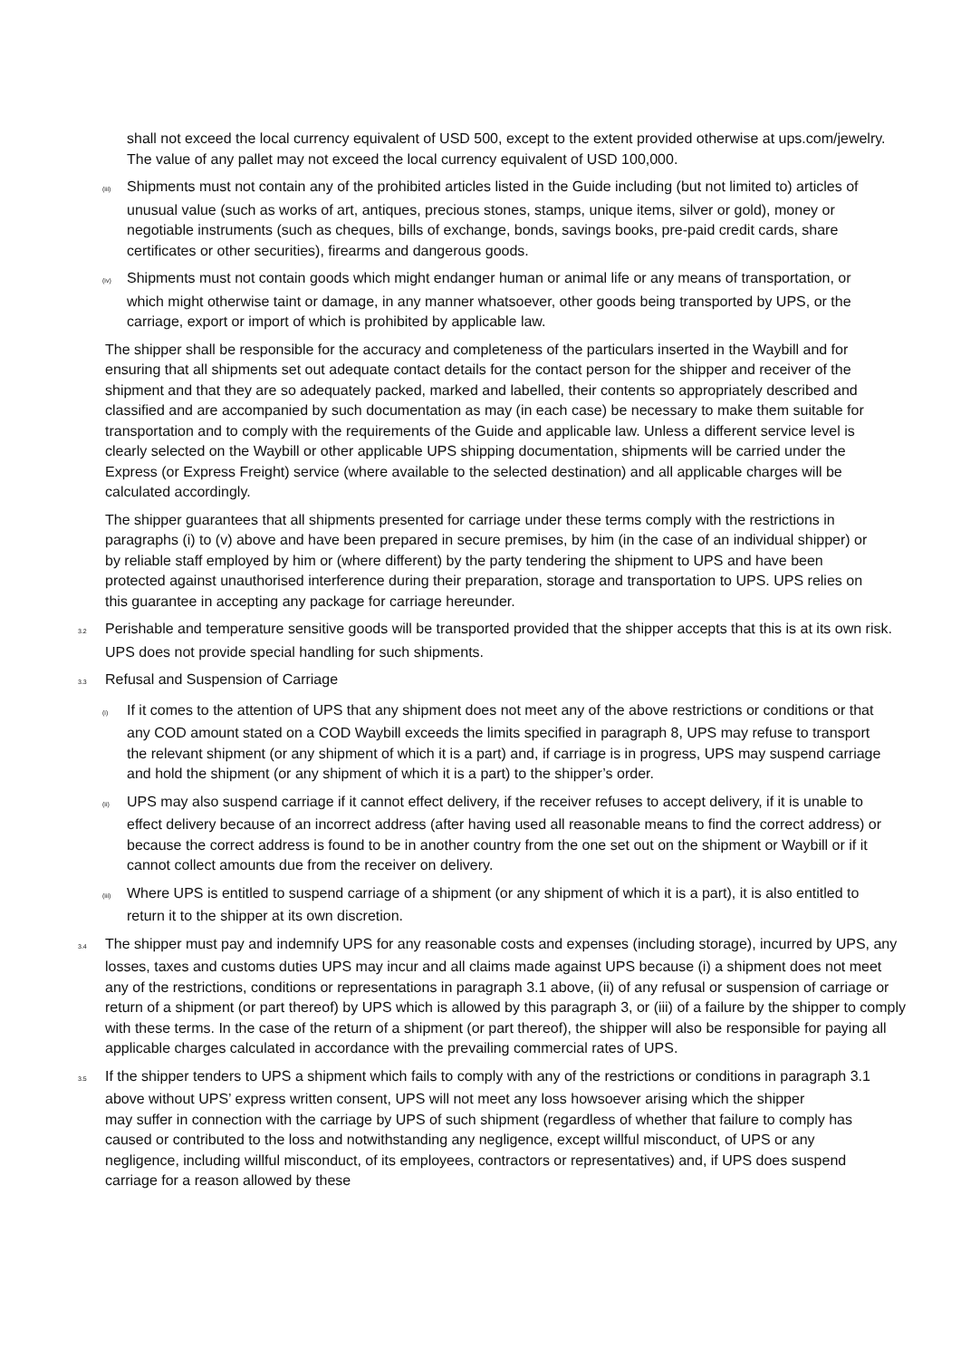shall not exceed the local currency equivalent of USD 500, except to the extent provided otherwise at ups.com/jewelry. The value of any pallet may not exceed the local currency equivalent of USD 100,000.
(iii) Shipments must not contain any of the prohibited articles listed in the Guide including (but not limited to) articles of unusual value (such as works of art, antiques, precious stones, stamps, unique items, silver or gold), money or negotiable instruments (such as cheques, bills of exchange, bonds, savings books, pre-paid credit cards, share certificates or other securities), firearms and dangerous goods.
(iv) Shipments must not contain goods which might endanger human or animal life or any means of transportation, or which might otherwise taint or damage, in any manner whatsoever, other goods being transported by UPS, or the carriage, export or import of which is prohibited by applicable law.
The shipper shall be responsible for the accuracy and completeness of the particulars inserted in the Waybill and for ensuring that all shipments set out adequate contact details for the contact person for the shipper and receiver of the shipment and that they are so adequately packed, marked and labelled, their contents so appropriately described and classified and are accompanied by such documentation as may (in each case) be necessary to make them suitable for transportation and to comply with the requirements of the Guide and applicable law. Unless a different service level is clearly selected on the Waybill or other applicable UPS shipping documentation, shipments will be carried under the Express (or Express Freight) service (where available to the selected destination) and all applicable charges will be calculated accordingly.
The shipper guarantees that all shipments presented for carriage under these terms comply with the restrictions in paragraphs (i) to (v) above and have been prepared in secure premises, by him (in the case of an individual shipper) or by reliable staff employed by him or (where different) by the party tendering the shipment to UPS and have been protected against unauthorised interference during their preparation, storage and transportation to UPS. UPS relies on this guarantee in accepting any package for carriage hereunder.
3.2 Perishable and temperature sensitive goods will be transported provided that the shipper accepts that this is at its own risk. UPS does not provide special handling for such shipments.
3.3 Refusal and Suspension of Carriage
(i) If it comes to the attention of UPS that any shipment does not meet any of the above restrictions or conditions or that any COD amount stated on a COD Waybill exceeds the limits specified in paragraph 8, UPS may refuse to transport the relevant shipment (or any shipment of which it is a part) and, if carriage is in progress, UPS may suspend carriage and hold the shipment (or any shipment of which it is a part) to the shipper’s order.
(ii) UPS may also suspend carriage if it cannot effect delivery, if the receiver refuses to accept delivery, if it is unable to effect delivery because of an incorrect address (after having used all reasonable means to find the correct address) or because the correct address is found to be in another country from the one set out on the shipment or Waybill or if it cannot collect amounts due from the receiver on delivery.
(iii) Where UPS is entitled to suspend carriage of a shipment (or any shipment of which it is a part), it is also entitled to return it to the shipper at its own discretion.
3.4 The shipper must pay and indemnify UPS for any reasonable costs and expenses (including storage), incurred by UPS, any losses, taxes and customs duties UPS may incur and all claims made against UPS because (i) a shipment does not meet any of the restrictions, conditions or representations in paragraph 3.1 above, (ii) of any refusal or suspension of carriage or return of a shipment (or part thereof) by UPS which is allowed by this paragraph 3, or (iii) of a failure by the shipper to comply with these terms. In the case of the return of a shipment (or part thereof), the shipper will also be responsible for paying all applicable charges calculated in accordance with the prevailing commercial rates of UPS.
3.5 If the shipper tenders to UPS a shipment which fails to comply with any of the restrictions or conditions in paragraph 3.1 above without UPS’ express written consent, UPS will not meet any loss howsoever arising which the shipper
may suffer in connection with the carriage by UPS of such shipment (regardless of whether that failure to comply has caused or contributed to the loss and notwithstanding any negligence, except willful misconduct, of UPS or any negligence, including willful misconduct, of its employees, contractors or representatives) and, if UPS does suspend carriage for a reason allowed by these